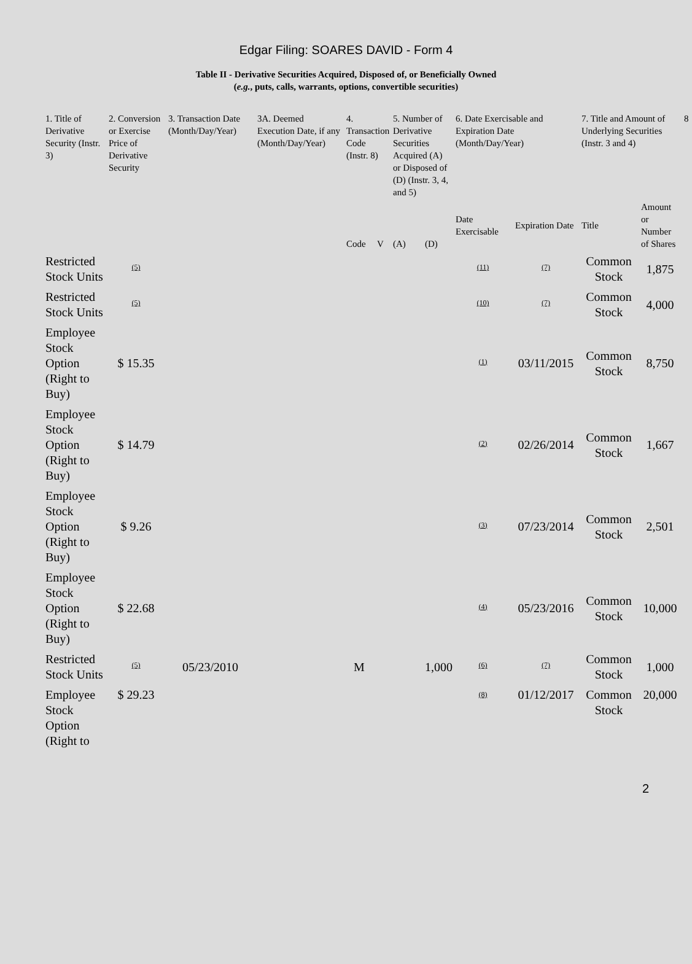Edgar Filing: SOARES DAVID - Form 4
Table II - Derivative Securities Acquired, Disposed of, or Beneficially Owned
(e.g., puts, calls, warrants, options, convertible securities)
| 1. Title of Derivative Security (Instr. 3) | 2. Conversion or Exercise Price of Derivative Security | 3. Transaction Date (Month/Day/Year) | 3A. Deemed Execution Date, if any (Month/Day/Year) | 4. Transaction Code (Instr. 8) | | 5. Number of Derivative Securities Acquired (A) or Disposed of (D) (Instr. 3, 4, and 5) | | 6. Date Exercisable and Expiration Date (Month/Day/Year) | | 7. Title and Amount of Underlying Securities (Instr. 3 and 4) | | 8 |
| --- | --- | --- | --- | --- | --- | --- | --- | --- | --- | --- | --- | --- |
| | | | | Code | V | (A) | (D) | Date Exercisable | Expiration Date | Title | Amount or Number of Shares | |
| Restricted Stock Units | <sup>(5)</sup> | | | | | | | <sup>(11)</sup> | <sup>(7)</sup> | Common Stock | 1,875 | |
| Restricted Stock Units | <sup>(5)</sup> | | | | | | | <sup>(10)</sup> | <sup>(7)</sup> | Common Stock | 4,000 | |
| Employee Stock Option (Right to Buy) | $ 15.35 | | | | | | | <sup>(1)</sup> | 03/11/2015 | Common Stock | 8,750 | |
| Employee Stock Option (Right to Buy) | $ 14.79 | | | | | | | <sup>(2)</sup> | 02/26/2014 | Common Stock | 1,667 | |
| Employee Stock Option (Right to Buy) | $ 9.26 | | | | | | | <sup>(3)</sup> | 07/23/2014 | Common Stock | 2,501 | |
| Employee Stock Option (Right to Buy) | $ 22.68 | | | | | | | <sup>(4)</sup> | 05/23/2016 | Common Stock | 10,000 | |
| Restricted Stock Units | <sup>(5)</sup> | 05/23/2010 | | M | | | 1,000 | <sup>(6)</sup> | <sup>(7)</sup> | Common Stock | 1,000 | |
| Employee Stock Option (Right to | $ 29.23 | | | | | | | <sup>(8)</sup> | 01/12/2017 | Common Stock | 20,000 | |
2